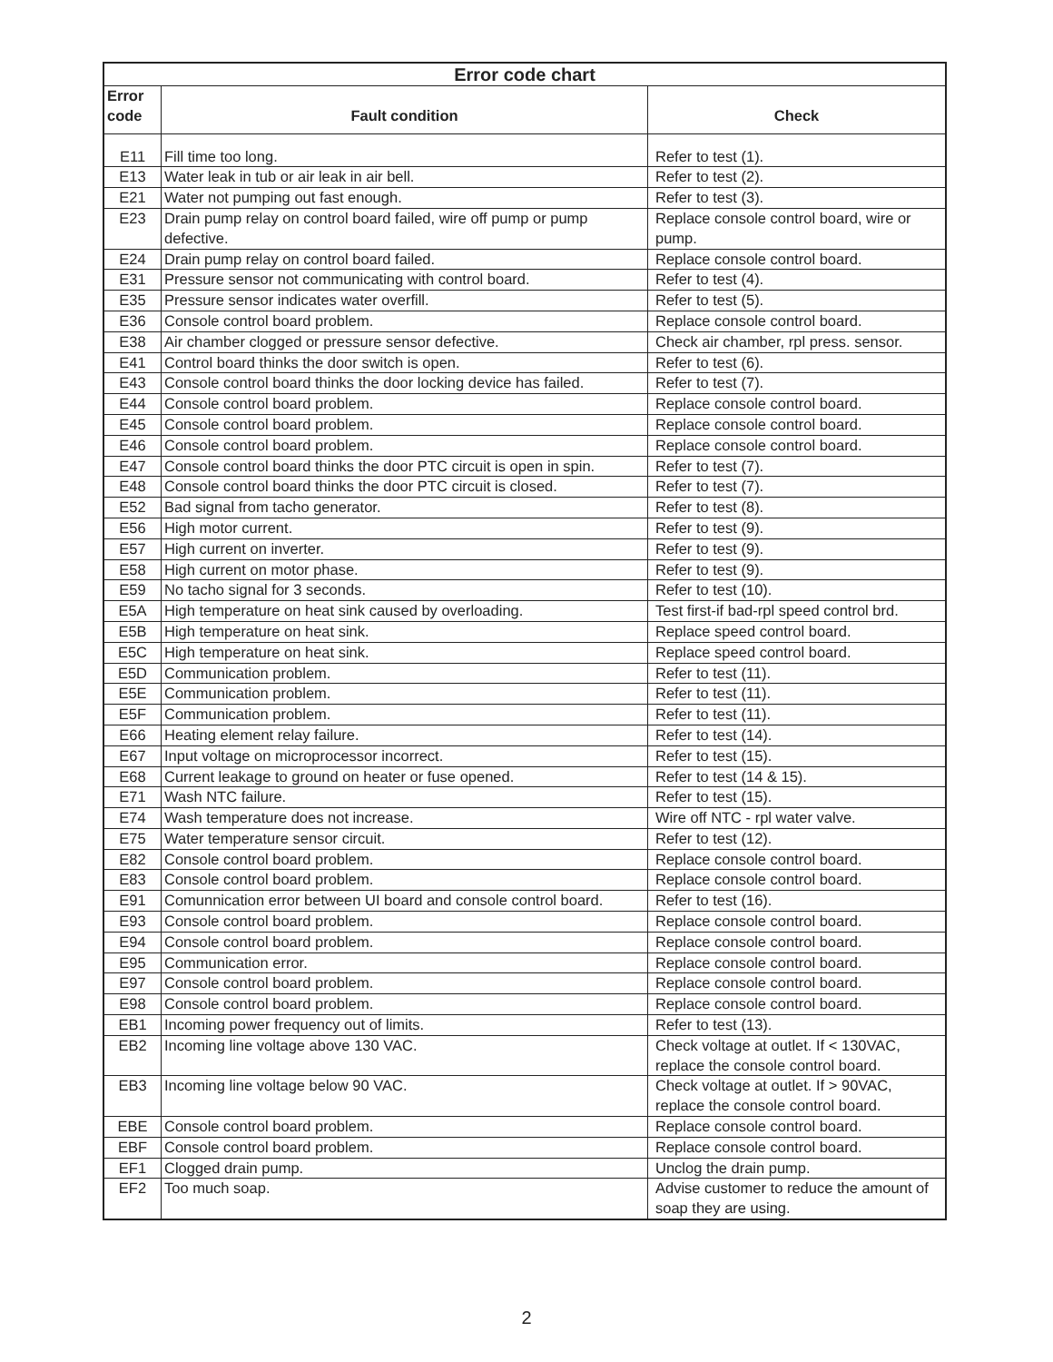| Error code chart | | |
| --- | --- | --- |
| Error code | Fault condition | Check |
| E11 | Fill time too long. | Refer to test (1). |
| E13 | Water leak in tub or air leak in air bell. | Refer to test (2). |
| E21 | Water not pumping out fast enough. | Refer to test (3). |
| E23 | Drain pump relay on control board failed, wire off pump or pump defective. | Replace console control board, wire or pump. |
| E24 | Drain pump relay on control board failed. | Replace console control board. |
| E31 | Pressure sensor not communicating with control board. | Refer to test (4). |
| E35 | Pressure sensor indicates water overfill. | Refer to test (5). |
| E36 | Console control board problem. | Replace console control board. |
| E38 | Air chamber clogged or pressure sensor defective. | Check air chamber, rpl press. sensor. |
| E41 | Control board thinks the door switch is open. | Refer to test (6). |
| E43 | Console control board thinks the door locking device has failed. | Refer to test (7). |
| E44 | Console control board problem. | Replace console control board. |
| E45 | Console control board problem. | Replace console control board. |
| E46 | Console control board problem. | Replace console control board. |
| E47 | Console control board thinks the door PTC circuit is open in spin. | Refer to test (7). |
| E48 | Console control board thinks the door PTC circuit is closed. | Refer to test (7). |
| E52 | Bad signal from tacho generator. | Refer to test (8). |
| E56 | High motor current. | Refer to test (9). |
| E57 | High current on inverter. | Refer to test (9). |
| E58 | High current on motor phase. | Refer to test (9). |
| E59 | No tacho signal for 3 seconds. | Refer to test (10). |
| E5A | High temperature on heat sink caused by overloading. | Test first-if bad-rpl speed control brd. |
| E5B | High temperature on heat sink. | Replace speed control board. |
| E5C | High temperature on heat sink. | Replace speed control board. |
| E5D | Communication problem. | Refer to test (11). |
| E5E | Communication problem. | Refer to test (11). |
| E5F | Communication problem. | Refer to test (11). |
| E66 | Heating element relay failure. | Refer to test (14). |
| E67 | Input voltage on microprocessor incorrect. | Refer to test (15). |
| E68 | Current leakage to ground on heater or fuse opened. | Refer to test (14 & 15). |
| E71 | Wash NTC failure. | Refer to test (15). |
| E74 | Wash temperature does not increase. | Wire off NTC - rpl water valve. |
| E75 | Water temperature sensor circuit. | Refer to test (12). |
| E82 | Console control board problem. | Replace console control board. |
| E83 | Console control board problem. | Replace console control board. |
| E91 | Comunnication error between UI board and console control board. | Refer to test (16). |
| E93 | Console control board problem. | Replace console control board. |
| E94 | Console control board problem. | Replace console control board. |
| E95 | Communication error. | Replace console control board. |
| E97 | Console control board problem. | Replace console control board. |
| E98 | Console control board problem. | Replace console control board. |
| EB1 | Incoming power frequency out of limits. | Refer to test (13). |
| EB2 | Incoming line voltage above 130 VAC. | Check voltage at outlet. If < 130VAC, replace the console control board. |
| EB3 | Incoming line voltage below 90 VAC. | Check voltage at outlet. If > 90VAC, replace the console control board. |
| EBE | Console control board problem. | Replace console control board. |
| EBF | Console control board problem. | Replace console control board. |
| EF1 | Clogged drain pump. | Unclog the drain pump. |
| EF2 | Too much soap. | Advise customer to reduce the amount of soap they are using. |
2